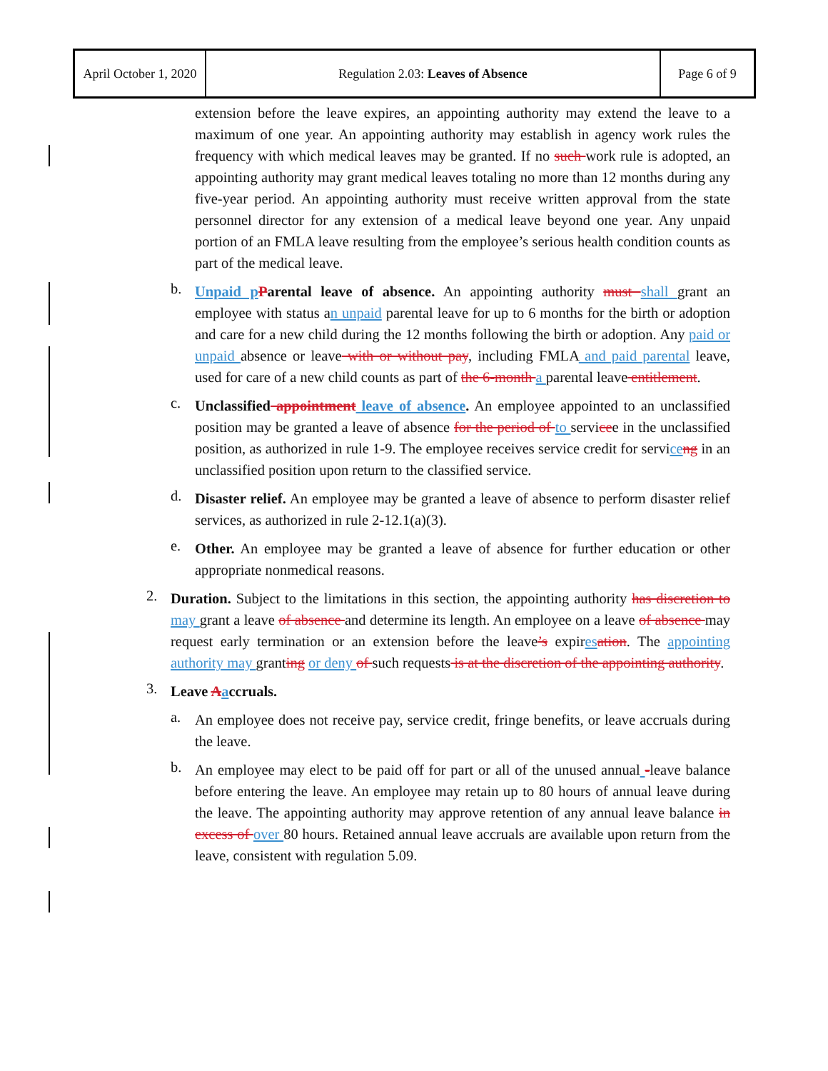| April October 1, 2020 | Regulation 2.03: Leaves of Absence | Page 6 of 9 |
extension before the leave expires, an appointing authority may extend the leave to a maximum of one year. An appointing authority may establish in agency work rules the frequency with which medical leaves may be granted. If no such work rule is adopted, an appointing authority may grant medical leaves totaling no more than 12 months during any five-year period. An appointing authority must receive written approval from the state personnel director for any extension of a medical leave beyond one year. Any unpaid portion of an FMLA leave resulting from the employee’s serious health condition counts as part of the medical leave.
b.
Unpaid pParental leave of absence. An appointing authority must shall grant an employee with status an unpaid parental leave for up to 6 months for the birth or adoption and care for a new child during the 12 months following the birth or adoption. Any paid or unpaid absence or leave with or without pay, including FMLA and paid parental leave, used for care of a new child counts as part of the 6-month a parental leave entitlement.
c.
Unclassified appointment leave of absence. An employee appointed to an unclassified position may be granted a leave of absence for the period of to servicee in the unclassified position, as authorized in rule 1-9. The employee receives service credit for serviceng in an unclassified position upon return to the classified service.
d.
Disaster relief. An employee may be granted a leave of absence to perform disaster relief services, as authorized in rule 2-12.1(a)(3).
e.
Other. An employee may be granted a leave of absence for further education or other appropriate nonmedical reasons.
2.
Duration. Subject to the limitations in this section, the appointing authority has discretion to may grant a leave of absence and determine its length. An employee on a leave of absence may request early termination or an extension before the leave’s expiresation. The appointing authority may granting or deny of such requests is at the discretion of the appointing authority.
3.
Leave Aaccruals.
a.
An employee does not receive pay, service credit, fringe benefits, or leave accruals during the leave.
b.
An employee may elect to be paid off for part or all of the unused annual -leave balance before entering the leave. An employee may retain up to 80 hours of annual leave during the leave. The appointing authority may approve retention of any annual leave balance in excess of over 80 hours. Retained annual leave accruals are available upon return from the leave, consistent with regulation 5.09.